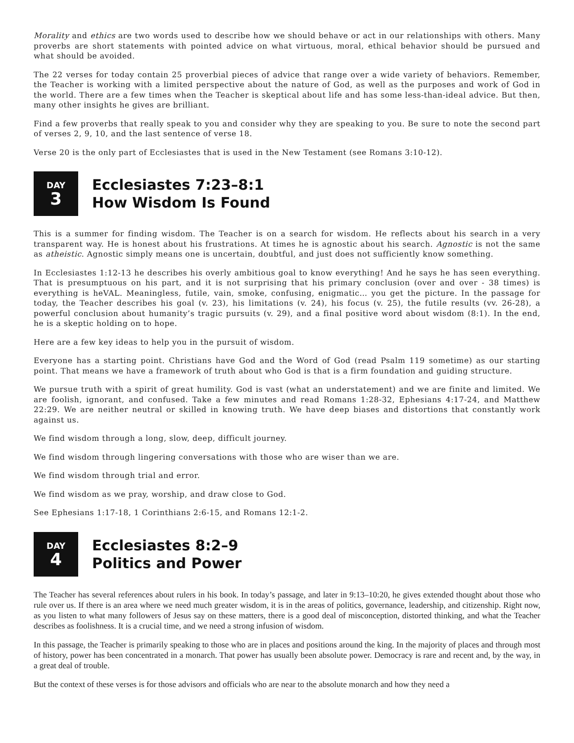Morality and ethics are two words used to describe how we should behave or act in our relationships with others. Many proverbs are short statements with pointed advice on what virtuous, moral, ethical behavior should be pursued and what should be avoided.
The 22 verses for today contain 25 proverbial pieces of advice that range over a wide variety of behaviors. Remember, the Teacher is working with a limited perspective about the nature of God, as well as the purposes and work of God in the world. There are a few times when the Teacher is skeptical about life and has some less-than-ideal advice. But then, many other insights he gives are brilliant.
Find a few proverbs that really speak to you and consider why they are speaking to you. Be sure to note the second part of verses 2, 9, 10, and the last sentence of verse 18.
Verse 20 is the only part of Ecclesiastes that is used in the New Testament (see Romans 3:10-12).
DAY
3
Ecclesiastes 7:23–8:1
How Wisdom Is Found
This is a summer for finding wisdom. The Teacher is on a search for wisdom. He reflects about his search in a very transparent way. He is honest about his frustrations. At times he is agnostic about his search. Agnostic is not the same as atheistic. Agnostic simply means one is uncertain, doubtful, and just does not sufficiently know something.
In Ecclesiastes 1:12-13 he describes his overly ambitious goal to know everything! And he says he has seen everything. That is presumptuous on his part, and it is not surprising that his primary conclusion (over and over - 38 times) is everything is heVAL. Meaningless, futile, vain, smoke, confusing, enigmatic… you get the picture. In the passage for today, the Teacher describes his goal (v. 23), his limitations (v. 24), his focus (v. 25), the futile results (vv. 26-28), a powerful conclusion about humanity’s tragic pursuits (v. 29), and a final positive word about wisdom (8:1). In the end, he is a skeptic holding on to hope.
Here are a few key ideas to help you in the pursuit of wisdom.
Everyone has a starting point. Christians have God and the Word of God (read Psalm 119 sometime) as our starting point. That means we have a framework of truth about who God is that is a firm foundation and guiding structure.
We pursue truth with a spirit of great humility. God is vast (what an understatement) and we are finite and limited. We are foolish, ignorant, and confused. Take a few minutes and read Romans 1:28-32, Ephesians 4:17-24, and Matthew 22:29. We are neither neutral or skilled in knowing truth. We have deep biases and distortions that constantly work against us.
We find wisdom through a long, slow, deep, difficult journey.
We find wisdom through lingering conversations with those who are wiser than we are.
We find wisdom through trial and error.
We find wisdom as we pray, worship, and draw close to God.
See Ephesians 1:17-18, 1 Corinthians 2:6-15, and Romans 12:1-2.
DAY
4
Ecclesiastes 8:2–9
Politics and Power
The Teacher has several references about rulers in his book. In today’s passage, and later in 9:13–10:20, he gives extended thought about those who rule over us. If there is an area where we need much greater wisdom, it is in the areas of politics, governance, leadership, and citizenship. Right now, as you listen to what many followers of Jesus say on these matters, there is a good deal of misconception, distorted thinking, and what the Teacher describes as foolishness. It is a crucial time, and we need a strong infusion of wisdom.
In this passage, the Teacher is primarily speaking to those who are in places and positions around the king. In the majority of places and through most of history, power has been concentrated in a monarch. That power has usually been absolute power. Democracy is rare and recent and, by the way, in a great deal of trouble.
But the context of these verses is for those advisors and officials who are near to the absolute monarch and how they need a